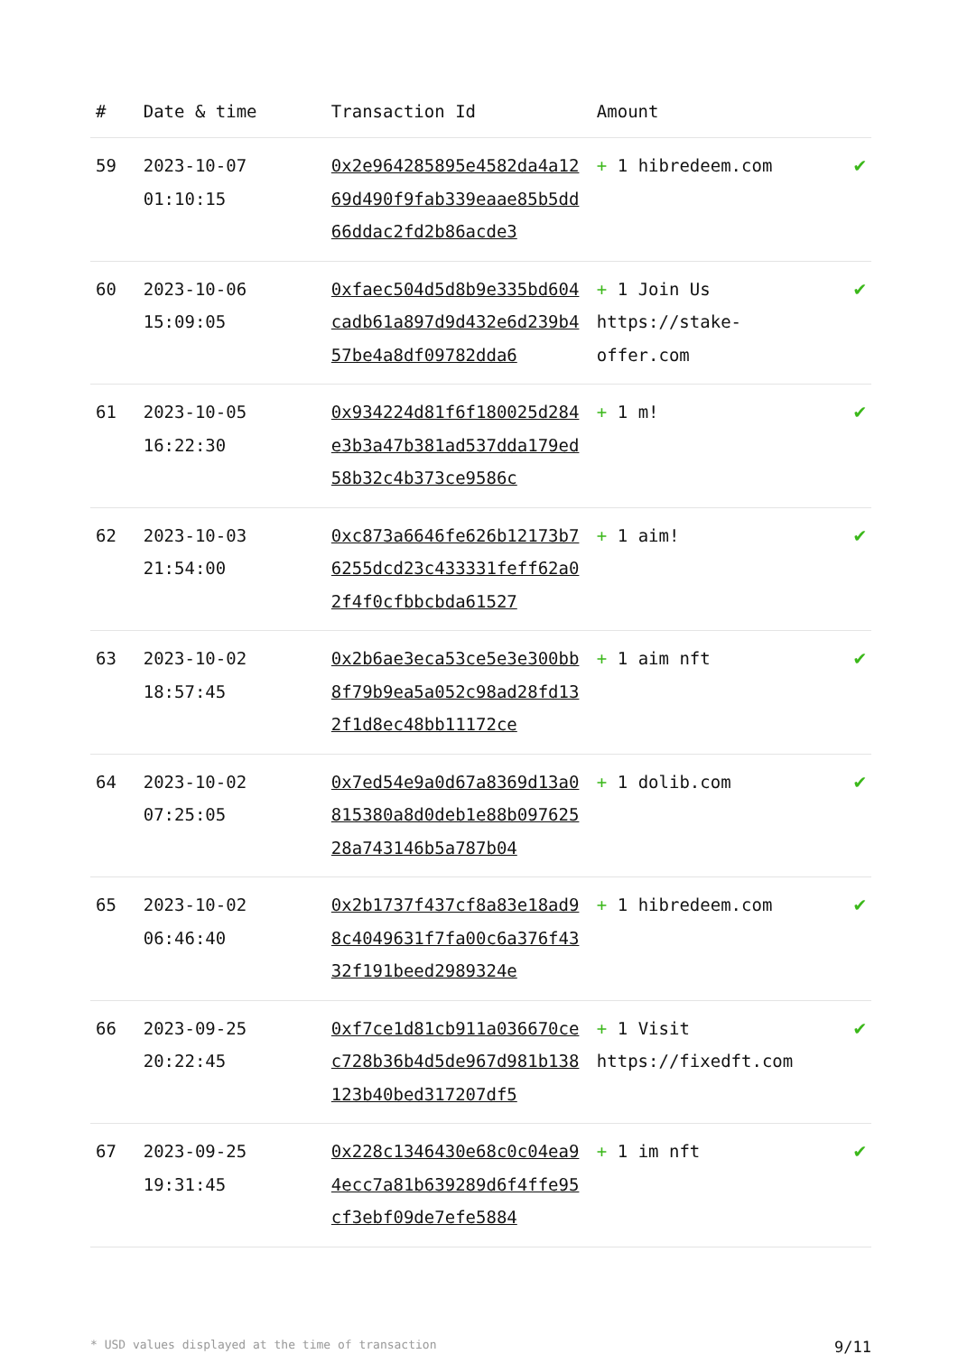| # | Date & time | Transaction Id | Amount | |
| --- | --- | --- | --- | --- |
| 59 | 2023-10-07 01:10:15 | 0x2e964285895e4582da4a1269d490f9fab339eaae85b5dd66ddac2fd2b86acde3 | + 1 hibredeem.com | ✔ |
| 60 | 2023-10-06 15:09:05 | 0xfaec504d5d8b9e335bd604cadb61a897d9d432e6d239b457be4a8df09782dda6 | + 1 Join Us https://stake-offer.com | ✔ |
| 61 | 2023-10-05 16:22:30 | 0x934224d81f6f180025d284e3b3a47b381ad537dda179ed58b32c4b373ce9586c | + 1 m! | ✔ |
| 62 | 2023-10-03 21:54:00 | 0xc873a6646fe626b12173b76255dcd23c433331feff62a02f4f0cfbbcbda61527 | + 1 aim! | ✔ |
| 63 | 2023-10-02 18:57:45 | 0x2b6ae3eca53ce5e3e300bb8f79b9ea5a052c98ad28fd132f1d8ec48bb11172ce | + 1 aim nft | ✔ |
| 64 | 2023-10-02 07:25:05 | 0x7ed54e9a0d67a8369d13a0815380a8d0deb1e88b09762528a743146b5a787b04 | + 1 dolib.com | ✔ |
| 65 | 2023-10-02 06:46:40 | 0x2b1737f437cf8a83e18ad98c4049631f7fa00c6a376f4332f191beed2989324e | + 1 hibredeem.com | ✔ |
| 66 | 2023-09-25 20:22:45 | 0xf7ce1d81cb911a036670cec728b36b4d5de967d981b138123b40bed317207df5 | + 1 Visit https://fixedft.com | ✔ |
| 67 | 2023-09-25 19:31:45 | 0x228c1346430e68c0c04ea94ecc7a81b639289d6f4ffe95cf3ebf09de7efe5884 | + 1 im nft | ✔ |
* USD values displayed at the time of transaction 9/11